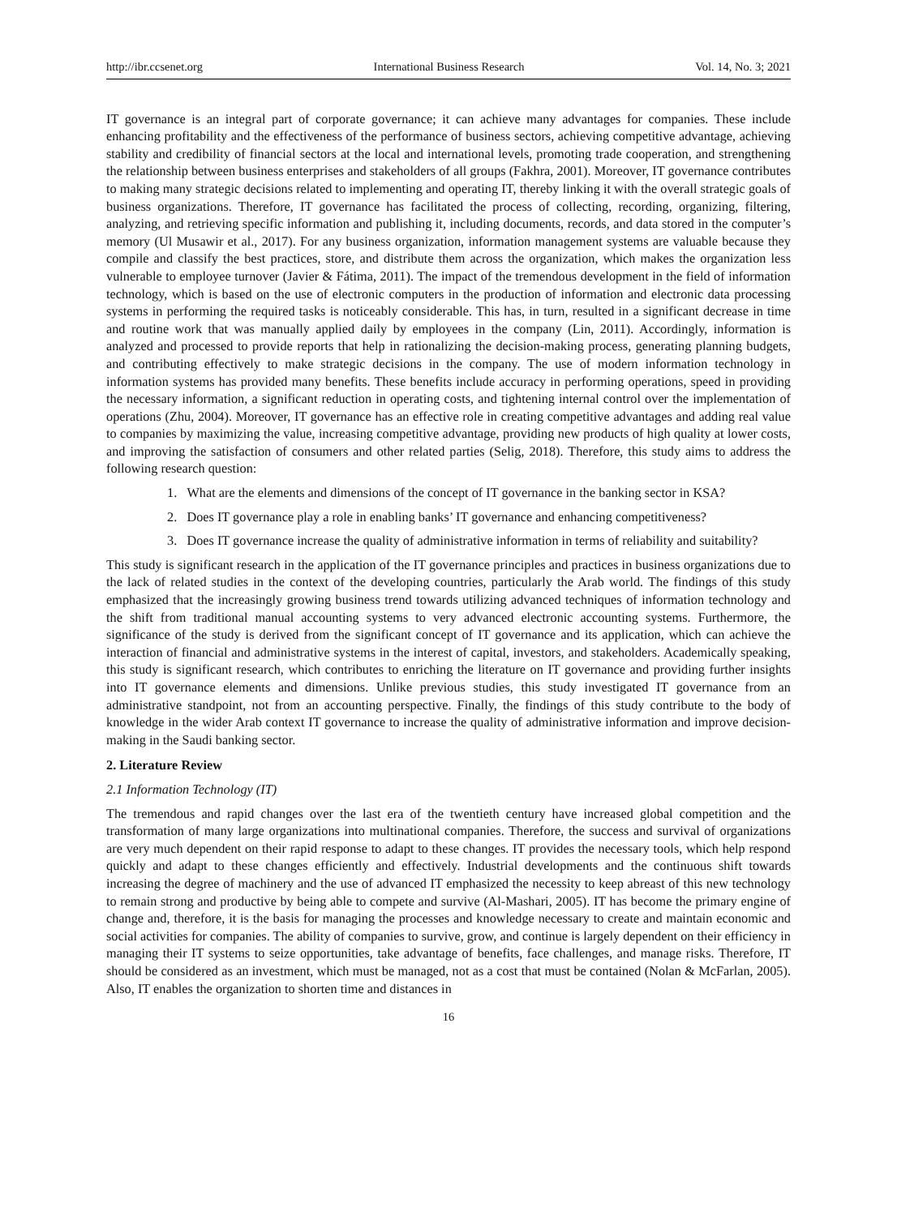http://ibr.ccsenet.org International Business Research Vol. 14, No. 3; 2021
IT governance is an integral part of corporate governance; it can achieve many advantages for companies. These include enhancing profitability and the effectiveness of the performance of business sectors, achieving competitive advantage, achieving stability and credibility of financial sectors at the local and international levels, promoting trade cooperation, and strengthening the relationship between business enterprises and stakeholders of all groups (Fakhra, 2001). Moreover, IT governance contributes to making many strategic decisions related to implementing and operating IT, thereby linking it with the overall strategic goals of business organizations. Therefore, IT governance has facilitated the process of collecting, recording, organizing, filtering, analyzing, and retrieving specific information and publishing it, including documents, records, and data stored in the computer’s memory (Ul Musawir et al., 2017). For any business organization, information management systems are valuable because they compile and classify the best practices, store, and distribute them across the organization, which makes the organization less vulnerable to employee turnover (Javier & Fátima, 2011). The impact of the tremendous development in the field of information technology, which is based on the use of electronic computers in the production of information and electronic data processing systems in performing the required tasks is noticeably considerable. This has, in turn, resulted in a significant decrease in time and routine work that was manually applied daily by employees in the company (Lin, 2011). Accordingly, information is analyzed and processed to provide reports that help in rationalizing the decision-making process, generating planning budgets, and contributing effectively to make strategic decisions in the company. The use of modern information technology in information systems has provided many benefits. These benefits include accuracy in performing operations, speed in providing the necessary information, a significant reduction in operating costs, and tightening internal control over the implementation of operations (Zhu, 2004). Moreover, IT governance has an effective role in creating competitive advantages and adding real value to companies by maximizing the value, increasing competitive advantage, providing new products of high quality at lower costs, and improving the satisfaction of consumers and other related parties (Selig, 2018). Therefore, this study aims to address the following research question:
1. What are the elements and dimensions of the concept of IT governance in the banking sector in KSA?
2. Does IT governance play a role in enabling banks’ IT governance and enhancing competitiveness?
3. Does IT governance increase the quality of administrative information in terms of reliability and suitability?
This study is significant research in the application of the IT governance principles and practices in business organizations due to the lack of related studies in the context of the developing countries, particularly the Arab world. The findings of this study emphasized that the increasingly growing business trend towards utilizing advanced techniques of information technology and the shift from traditional manual accounting systems to very advanced electronic accounting systems. Furthermore, the significance of the study is derived from the significant concept of IT governance and its application, which can achieve the interaction of financial and administrative systems in the interest of capital, investors, and stakeholders. Academically speaking, this study is significant research, which contributes to enriching the literature on IT governance and providing further insights into IT governance elements and dimensions. Unlike previous studies, this study investigated IT governance from an administrative standpoint, not from an accounting perspective. Finally, the findings of this study contribute to the body of knowledge in the wider Arab context IT governance to increase the quality of administrative information and improve decision-making in the Saudi banking sector.
2. Literature Review
2.1 Information Technology (IT)
The tremendous and rapid changes over the last era of the twentieth century have increased global competition and the transformation of many large organizations into multinational companies. Therefore, the success and survival of organizations are very much dependent on their rapid response to adapt to these changes. IT provides the necessary tools, which help respond quickly and adapt to these changes efficiently and effectively. Industrial developments and the continuous shift towards increasing the degree of machinery and the use of advanced IT emphasized the necessity to keep abreast of this new technology to remain strong and productive by being able to compete and survive (Al-Mashari, 2005). IT has become the primary engine of change and, therefore, it is the basis for managing the processes and knowledge necessary to create and maintain economic and social activities for companies. The ability of companies to survive, grow, and continue is largely dependent on their efficiency in managing their IT systems to seize opportunities, take advantage of benefits, face challenges, and manage risks. Therefore, IT should be considered as an investment, which must be managed, not as a cost that must be contained (Nolan & McFarlan, 2005). Also, IT enables the organization to shorten time and distances in
16